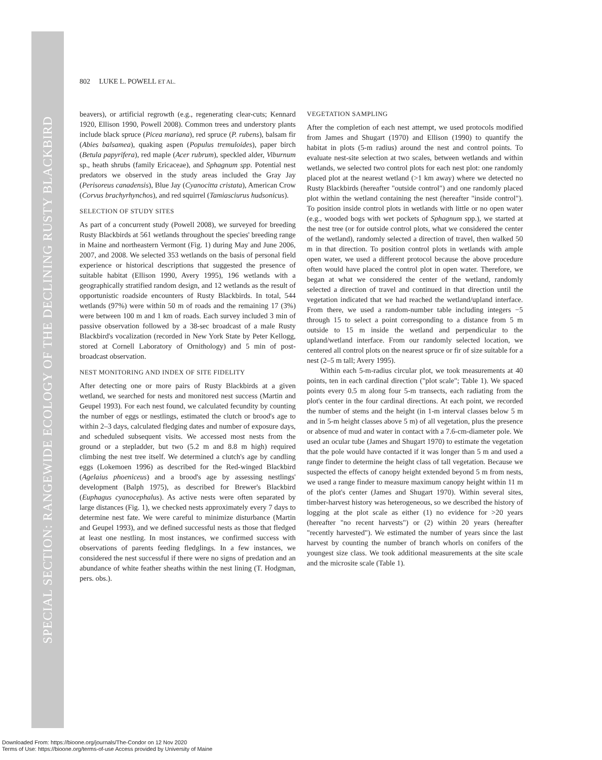SPECIAL SECTION: RANGEWIDE ECOLOGY OF THE DECLINING RUSTY BLACKBIRD
802 LUKE L. POWELL ET AL.
beavers), or artificial regrowth (e.g., regenerating clear-cuts; Kennard 1920, Ellison 1990, Powell 2008). Common trees and understory plants include black spruce (Picea mariana), red spruce (P. rubens), balsam fir (Abies balsamea), quaking aspen (Populus tremuloides), paper birch (Betula papyrifera), red maple (Acer rubrum), speckled alder, Viburnum sp., heath shrubs (family Ericaceae), and Sphagnum spp. Potential nest predators we observed in the study areas included the Gray Jay (Perisoreus canadensis), Blue Jay (Cyanocitta cristata), American Crow (Corvus brachyrhynchos), and red squirrel (Tamiasciurus hudsonicus).
SELECTION OF STUDY SITES
As part of a concurrent study (Powell 2008), we surveyed for breeding Rusty Blackbirds at 561 wetlands throughout the species' breeding range in Maine and northeastern Vermont (Fig. 1) during May and June 2006, 2007, and 2008. We selected 353 wetlands on the basis of personal field experience or historical descriptions that suggested the presence of suitable habitat (Ellison 1990, Avery 1995), 196 wetlands with a geographically stratified random design, and 12 wetlands as the result of opportunistic roadside encounters of Rusty Blackbirds. In total, 544 wetlands (97%) were within 50 m of roads and the remaining 17 (3%) were between 100 m and 1 km of roads. Each survey included 3 min of passive observation followed by a 38-sec broadcast of a male Rusty Blackbird's vocalization (recorded in New York State by Peter Kellogg, stored at Cornell Laboratory of Ornithology) and 5 min of post-broadcast observation.
NEST MONITORING AND INDEX OF SITE FIDELITY
After detecting one or more pairs of Rusty Blackbirds at a given wetland, we searched for nests and monitored nest success (Martin and Geupel 1993). For each nest found, we calculated fecundity by counting the number of eggs or nestlings, estimated the clutch or brood's age to within 2–3 days, calculated fledging dates and number of exposure days, and scheduled subsequent visits. We accessed most nests from the ground or a stepladder, but two (5.2 m and 8.8 m high) required climbing the nest tree itself. We determined a clutch's age by candling eggs (Lokemoen 1996) as described for the Red-winged Blackbird (Agelaius phoeniceus) and a brood's age by assessing nestlings' development (Balph 1975), as described for Brewer's Blackbird (Euphagus cyanocephalus). As active nests were often separated by large distances (Fig. 1), we checked nests approximately every 7 days to determine nest fate. We were careful to minimize disturbance (Martin and Geupel 1993), and we defined successful nests as those that fledged at least one nestling. In most instances, we confirmed success with observations of parents feeding fledglings. In a few instances, we considered the nest successful if there were no signs of predation and an abundance of white feather sheaths within the nest lining (T. Hodgman, pers. obs.).
VEGETATION SAMPLING
After the completion of each nest attempt, we used protocols modified from James and Shugart (1970) and Ellison (1990) to quantify the habitat in plots (5-m radius) around the nest and control points. To evaluate nest-site selection at two scales, between wetlands and within wetlands, we selected two control plots for each nest plot: one randomly placed plot at the nearest wetland (>1 km away) where we detected no Rusty Blackbirds (hereafter "outside control") and one randomly placed plot within the wetland containing the nest (hereafter "inside control"). To position inside control plots in wetlands with little or no open water (e.g., wooded bogs with wet pockets of Sphagnum spp.), we started at the nest tree (or for outside control plots, what we considered the center of the wetland), randomly selected a direction of travel, then walked 50 m in that direction. To position control plots in wetlands with ample open water, we used a different protocol because the above procedure often would have placed the control plot in open water. Therefore, we began at what we considered the center of the wetland, randomly selected a direction of travel and continued in that direction until the vegetation indicated that we had reached the wetland/upland interface. From there, we used a random-number table including integers −5 through 15 to select a point corresponding to a distance from 5 m outside to 15 m inside the wetland and perpendicular to the upland/wetland interface. From our randomly selected location, we centered all control plots on the nearest spruce or fir of size suitable for a nest (2–5 m tall; Avery 1995).
Within each 5-m-radius circular plot, we took measurements at 40 points, ten in each cardinal direction ("plot scale"; Table 1). We spaced points every 0.5 m along four 5-m transects, each radiating from the plot's center in the four cardinal directions. At each point, we recorded the number of stems and the height (in 1-m interval classes below 5 m and in 5-m height classes above 5 m) of all vegetation, plus the presence or absence of mud and water in contact with a 7.6-cm-diameter pole. We used an ocular tube (James and Shugart 1970) to estimate the vegetation that the pole would have contacted if it was longer than 5 m and used a range finder to determine the height class of tall vegetation. Because we suspected the effects of canopy height extended beyond 5 m from nests, we used a range finder to measure maximum canopy height within 11 m of the plot's center (James and Shugart 1970). Within several sites, timber-harvest history was heterogeneous, so we described the history of logging at the plot scale as either (1) no evidence for >20 years (hereafter "no recent harvests") or (2) within 20 years (hereafter "recently harvested"). We estimated the number of years since the last harvest by counting the number of branch whorls on conifers of the youngest size class. We took additional measurements at the site scale and the microsite scale (Table 1).
Downloaded From: https://bioone.org/journals/The-Condor on 12 Nov 2020
Terms of Use: https://bioone.org/terms-of-use Access provided by University of Maine